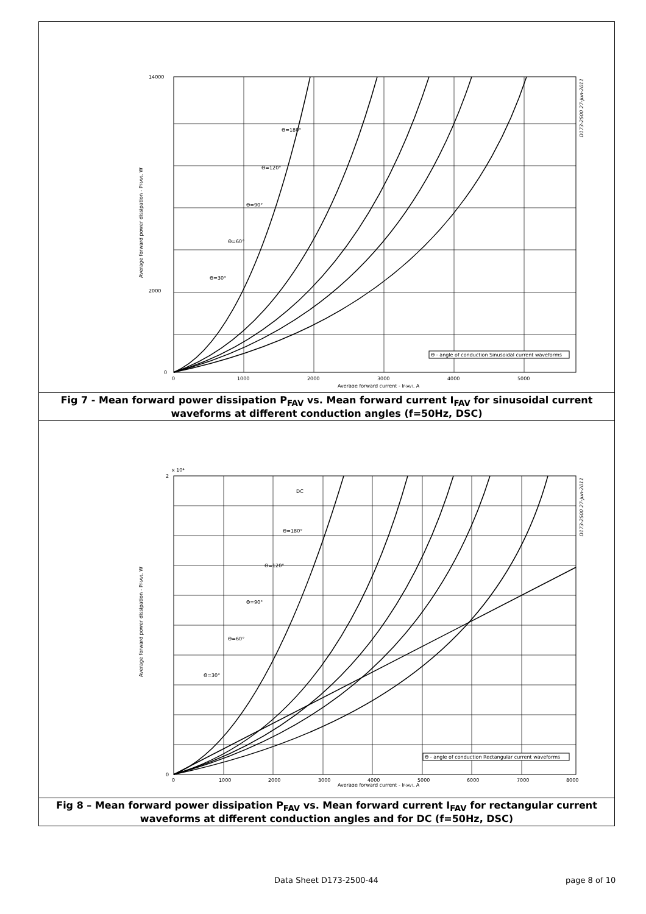14000
2000
0
0
1000
2000
3000
4000
5000
Average forward current - IF(AV), A
ϴ - angle of conduction Sinusoidal current waveforms
ϴ=180°
ϴ=120°
ϴ=90°
ϴ=60°
ϴ=30°
Average forward power dissipation - PF(AV), W
D173-2500 27-Jun-2011
Fig 7 - Mean forward power dissipation P<sub>FAV</sub> vs. Mean forward current I<sub>FAV</sub> for sinusoidal current waveforms at different conduction angles (f=50Hz, DSC)
x 10⁴
2
0
0
1000
2000
3000
4000
5000
6000
7000
8000
Average forward current - IF(AV), A
ϴ - angle of conduction Rectangular current waveforms
DC
ϴ=180°
ϴ=120°
ϴ=90°
ϴ=60°
ϴ=30°
Average forward power dissipation - PF(AV), W
D173-2500 27-Jun-2011
Fig 8 – Mean forward power dissipation P<sub>FAV</sub> vs. Mean forward current I<sub>FAV</sub> for rectangular current waveforms at different conduction angles and for DC (f=50Hz, DSC)
Data Sheet D173-2500-44 page 8 of 10